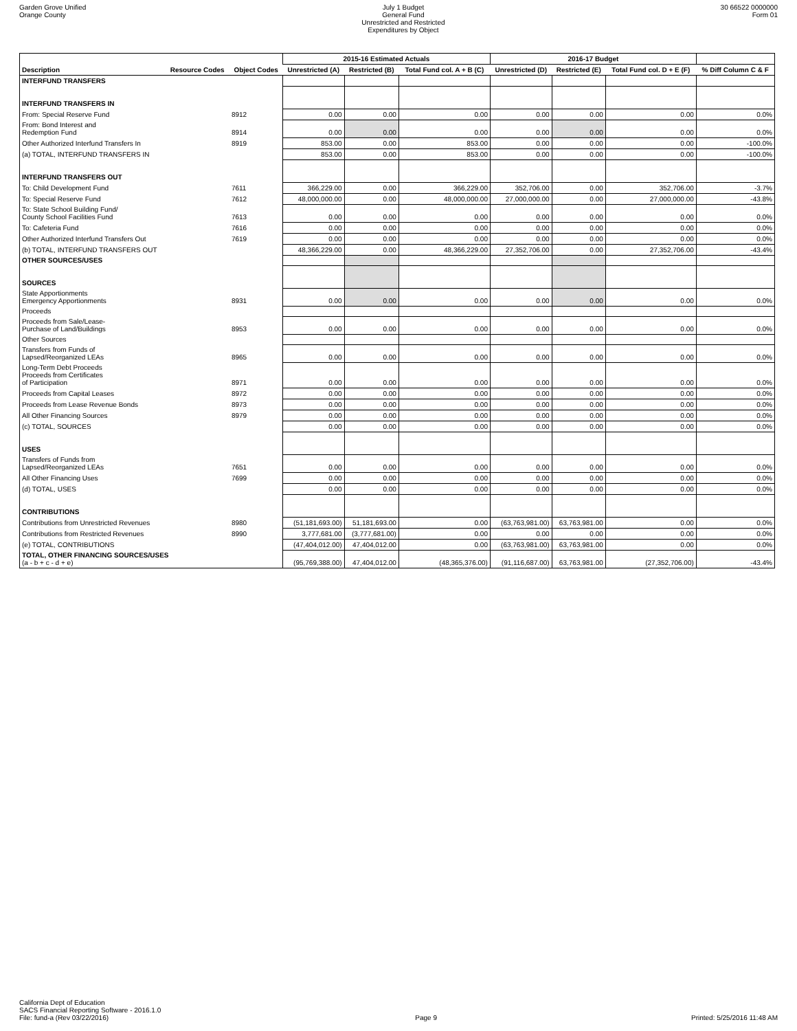Garden Grove Unified
Orange County
July 1 Budget
General Fund
Unrestricted and Restricted
Expenditures by Object
30 66522 0000000
Form 01
| | | | 2015-16 Estimated Actuals | | | 2016-17 Budget | | | |
| --- | --- | --- | --- | --- | --- | --- | --- | --- | --- |
| Description | Resource Codes | Object Codes | Unrestricted (A) | Restricted (B) | Total Fund col. A + B (C) | Unrestricted (D) | Restricted (E) | Total Fund col. D + E (F) | % Diff Column C & F |
| INTERFUND TRANSFERS | | | | | | | | | |
| INTERFUND TRANSFERS IN | | | | | | | | | |
| From: Special Reserve Fund | | 8912 | 0.00 | 0.00 | 0.00 | 0.00 | 0.00 | 0.00 | 0.0% |
| From: Bond Interest and Redemption Fund | | 8914 | 0.00 | 0.00 | 0.00 | 0.00 | 0.00 | 0.00 | 0.0% |
| Other Authorized Interfund Transfers In | | 8919 | 853.00 | 0.00 | 853.00 | 0.00 | 0.00 | 0.00 | -100.0% |
| (a) TOTAL, INTERFUND TRANSFERS IN | | | 853.00 | 0.00 | 853.00 | 0.00 | 0.00 | 0.00 | -100.0% |
| INTERFUND TRANSFERS OUT | | | | | | | | | |
| To: Child Development Fund | | 7611 | 366,229.00 | 0.00 | 366,229.00 | 352,706.00 | 0.00 | 352,706.00 | -3.7% |
| To: Special Reserve Fund | | 7612 | 48,000,000.00 | 0.00 | 48,000,000.00 | 27,000,000.00 | 0.00 | 27,000,000.00 | -43.8% |
| To: State School Building Fund/ County School Facilities Fund | | 7613 | 0.00 | 0.00 | 0.00 | 0.00 | 0.00 | 0.00 | 0.0% |
| To: Cafeteria Fund | | 7616 | 0.00 | 0.00 | 0.00 | 0.00 | 0.00 | 0.00 | 0.0% |
| Other Authorized Interfund Transfers Out | | 7619 | 0.00 | 0.00 | 0.00 | 0.00 | 0.00 | 0.00 | 0.0% |
| (b) TOTAL, INTERFUND TRANSFERS OUT | | | 48,366,229.00 | 0.00 | 48,366,229.00 | 27,352,706.00 | 0.00 | 27,352,706.00 | -43.4% |
| OTHER SOURCES/USES | | | | | | | | | |
| SOURCES | | | | | | | | | |
| State Apportionments Emergency Apportionments | | 8931 | 0.00 | 0.00 | 0.00 | 0.00 | 0.00 | 0.00 | 0.0% |
| Proceeds | | | | | | | | | |
| Proceeds from Sale/Lease- Purchase of Land/Buildings | | 8953 | 0.00 | 0.00 | 0.00 | 0.00 | 0.00 | 0.00 | 0.0% |
| Other Sources | | | | | | | | | |
| Transfers from Funds of Lapsed/Reorganized LEAs | | 8965 | 0.00 | 0.00 | 0.00 | 0.00 | 0.00 | 0.00 | 0.0% |
| Long-Term Debt Proceeds Proceeds from Certificates of Participation | | 8971 | 0.00 | 0.00 | 0.00 | 0.00 | 0.00 | 0.00 | 0.0% |
| Proceeds from Capital Leases | | 8972 | 0.00 | 0.00 | 0.00 | 0.00 | 0.00 | 0.00 | 0.0% |
| Proceeds from Lease Revenue Bonds | | 8973 | 0.00 | 0.00 | 0.00 | 0.00 | 0.00 | 0.00 | 0.0% |
| All Other Financing Sources | | 8979 | 0.00 | 0.00 | 0.00 | 0.00 | 0.00 | 0.00 | 0.0% |
| (c) TOTAL, SOURCES | | | 0.00 | 0.00 | 0.00 | 0.00 | 0.00 | 0.00 | 0.0% |
| USES | | | | | | | | | |
| Transfers of Funds from Lapsed/Reorganized LEAs | | 7651 | 0.00 | 0.00 | 0.00 | 0.00 | 0.00 | 0.00 | 0.0% |
| All Other Financing Uses | | 7699 | 0.00 | 0.00 | 0.00 | 0.00 | 0.00 | 0.00 | 0.0% |
| (d) TOTAL, USES | | | 0.00 | 0.00 | 0.00 | 0.00 | 0.00 | 0.00 | 0.0% |
| CONTRIBUTIONS | | | | | | | | | |
| Contributions from Unrestricted Revenues | | 8980 | (51,181,693.00) | 51,181,693.00 | 0.00 | (63,763,981.00) | 63,763,981.00 | 0.00 | 0.0% |
| Contributions from Restricted Revenues | | 8990 | 3,777,681.00 | (3,777,681.00) | 0.00 | 0.00 | 0.00 | 0.00 | 0.0% |
| (e) TOTAL, CONTRIBUTIONS | | | (47,404,012.00) | 47,404,012.00 | 0.00 | (63,763,981.00) | 63,763,981.00 | 0.00 | 0.0% |
| TOTAL, OTHER FINANCING SOURCES/USES (a - b + c - d + e) | | | (95,769,388.00) | 47,404,012.00 | (48,365,376.00) | (91,116,687.00) | 63,763,981.00 | (27,352,706.00) | -43.4% |
California Dept of Education
SACS Financial Reporting Software - 2016.1.0
File: fund-a (Rev 03/22/2016)
Page 9
Printed: 5/25/2016 11:48 AM